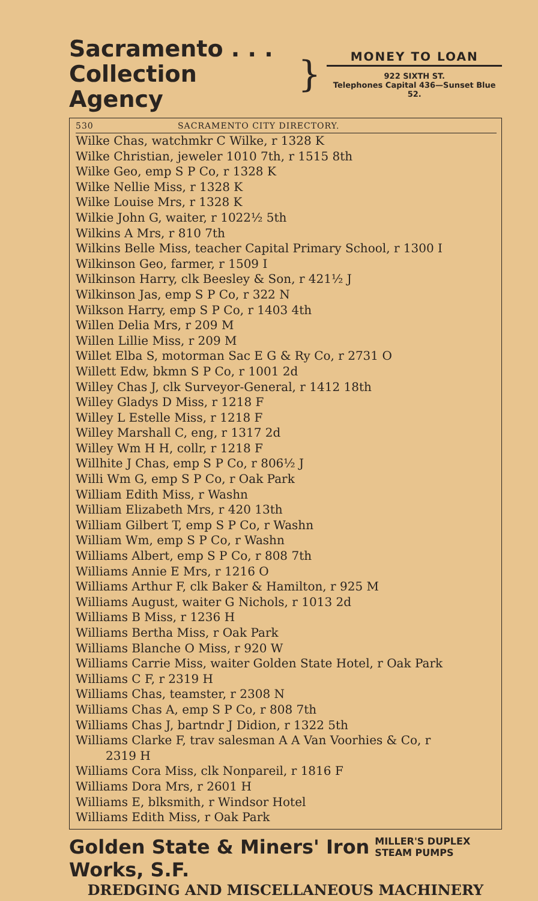Sacramento . . .
Collection Agency
}
MONEY TO LOAN
922 SIXTH ST.
Telephones Capital 436—Sunset Blue 52.
530 SACRAMENTO CITY DIRECTORY.
Wilke Chas, watchmkr C Wilke, r 1328 K
Wilke Christian, jeweler 1010 7th, r 1515 8th
Wilke Geo, emp S P Co, r 1328 K
Wilke Nellie Miss, r 1328 K
Wilke Louise Mrs, r 1328 K
Wilkie John G, waiter, r 1022½ 5th
Wilkins A Mrs, r 810 7th
Wilkins Belle Miss, teacher Capital Primary School, r 1300 I
Wilkinson Geo, farmer, r 1509 I
Wilkinson Harry, clk Beesley & Son, r 421½ J
Wilkinson Jas, emp S P Co, r 322 N
Wilkson Harry, emp S P Co, r 1403 4th
Willen Delia Mrs, r 209 M
Willen Lillie Miss, r 209 M
Willet Elba S, motorman Sac E G & Ry Co, r 2731 O
Willett Edw, bkmn S P Co, r 1001 2d
Willey Chas J, clk Surveyor-General, r 1412 18th
Willey Gladys D Miss, r 1218 F
Willey L Estelle Miss, r 1218 F
Willey Marshall C, eng, r 1317 2d
Willey Wm H H, collr, r 1218 F
Willhite J Chas, emp S P Co, r 806½ J
Willi Wm G, emp S P Co, r Oak Park
William Edith Miss, r Washn
William Elizabeth Mrs, r 420 13th
William Gilbert T, emp S P Co, r Washn
William Wm, emp S P Co, r Washn
Williams Albert, emp S P Co, r 808 7th
Williams Annie E Mrs, r 1216 O
Williams Arthur F, clk Baker & Hamilton, r 925 M
Williams August, waiter G Nichols, r 1013 2d
Williams B Miss, r 1236 H
Williams Bertha Miss, r Oak Park
Williams Blanche O Miss, r 920 W
Williams Carrie Miss, waiter Golden State Hotel, r Oak Park
Williams C F, r 2319 H
Williams Chas, teamster, r 2308 N
Williams Chas A, emp S P Co, r 808 7th
Williams Chas J, bartndr J Didion, r 1322 5th
Williams Clarke F, trav salesman A A Van Voorhies & Co, r
2319 H
Williams Cora Miss, clk Nonpareil, r 1816 F
Williams Dora Mrs, r 2601 H
Williams E, blksmith, r Windsor Hotel
Williams Edith Miss, r Oak Park
Golden State & Miners' Iron Works, S.F. MILLER'S DUPLEX STEAM PUMPS
DREDGING AND MISCELLANEOUS MACHINERY